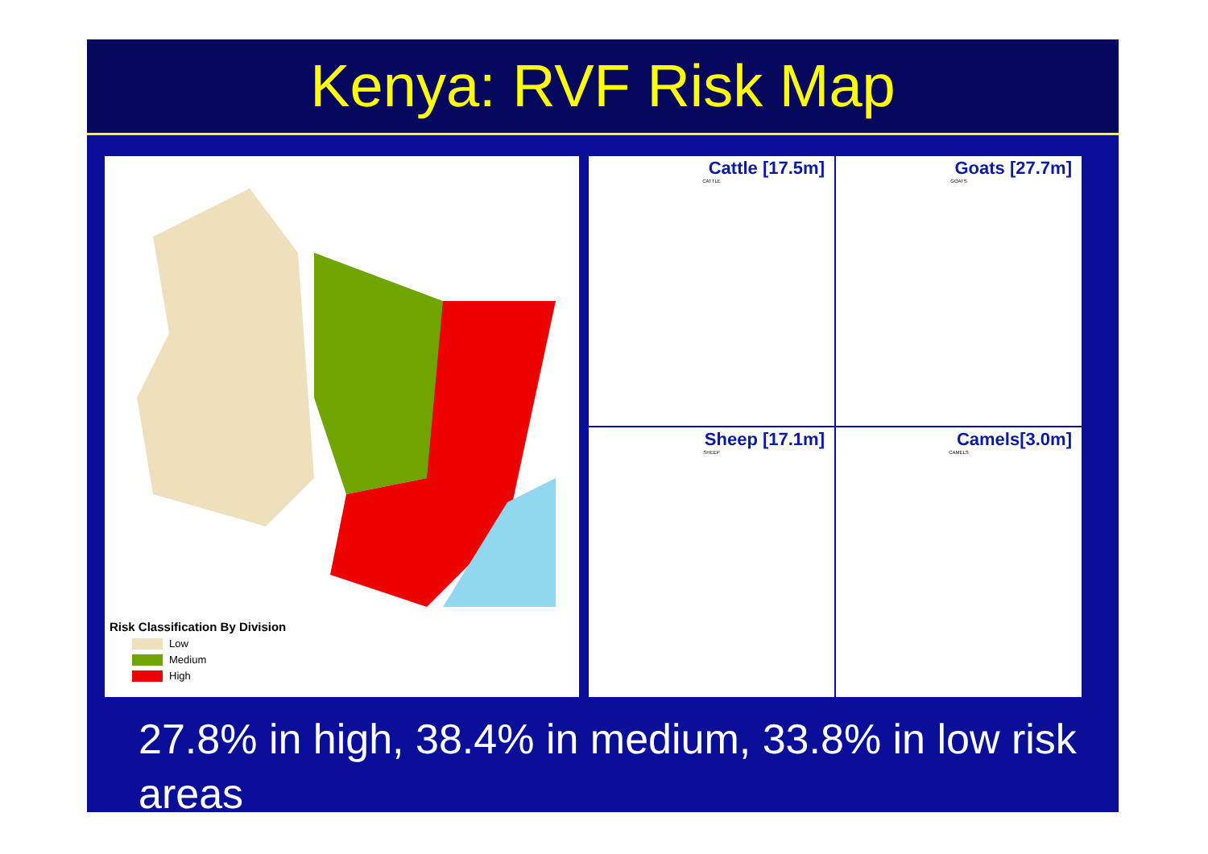Kenya: RVF Risk Map
Risk Classification By Division
Low
Medium
High
Cattle [17.5m]
CATTLE
Goats [27.7m]
GOATS
Sheep [17.1m]
SHEEP
Camels[3.0m]
CAMELS
27.8% in high, 38.4% in medium, 33.8% in low risk areas